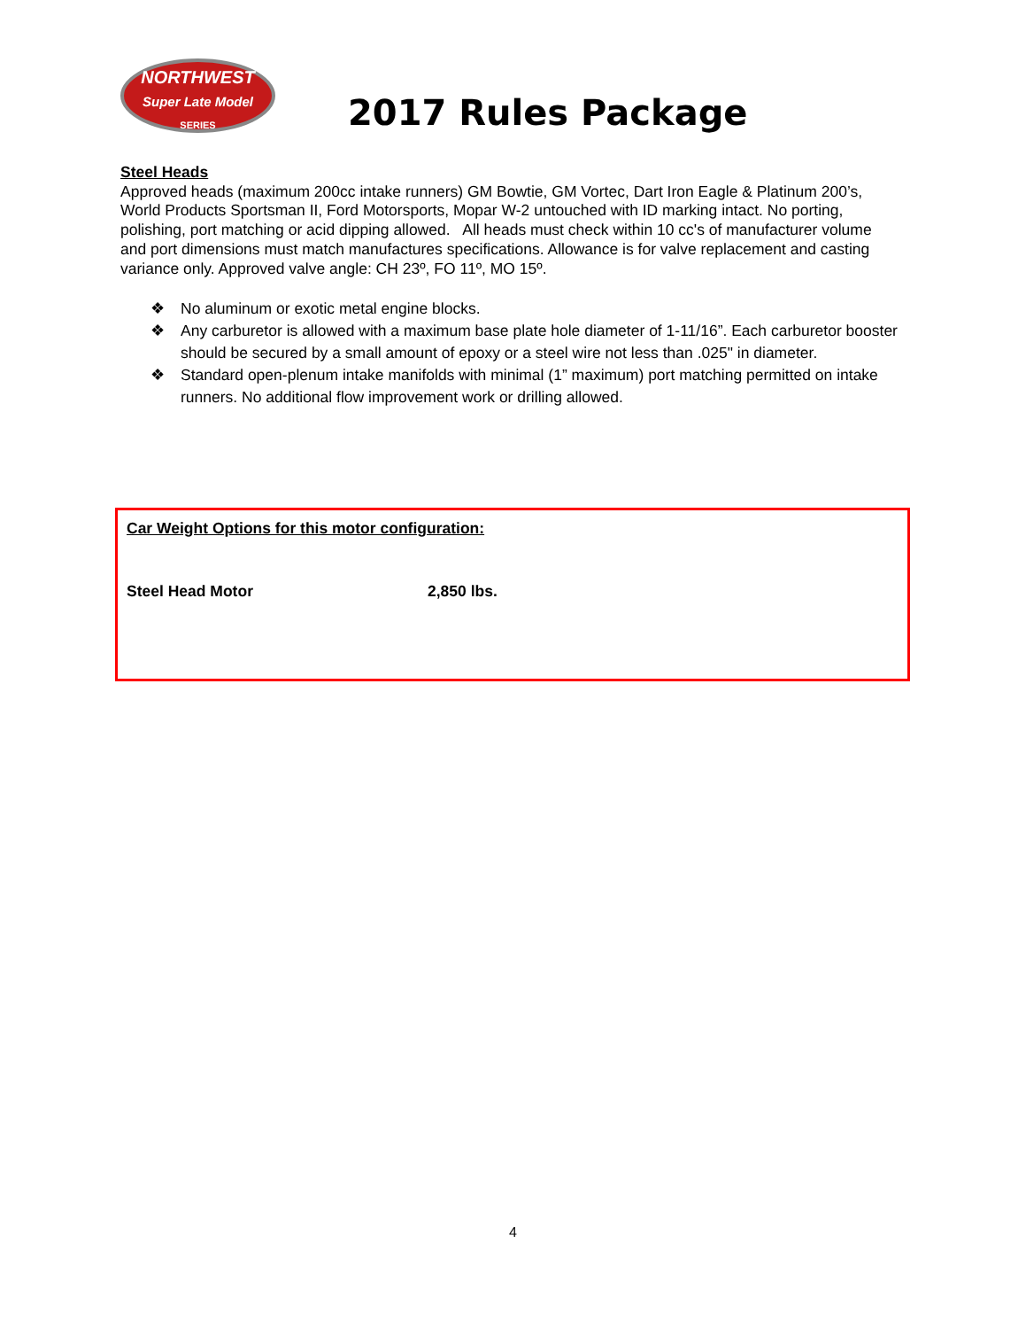NORTHWEST
Super Late Model
SERIES
2017 Rules Package
Steel Heads
Approved heads (maximum 200cc intake runners) GM Bowtie, GM Vortec, Dart Iron Eagle & Platinum 200’s, World Products Sportsman II, Ford Motorsports, Mopar W-2 untouched with ID marking intact. No porting, polishing, port matching or acid dipping allowed. All heads must check within 10 cc's of manufacturer volume and port dimensions must match manufactures specifications. Allowance is for valve replacement and casting variance only. Approved valve angle: CH 23º, FO 11º, MO 15º.
❖ No aluminum or exotic metal engine blocks.
❖ Any carburetor is allowed with a maximum base plate hole diameter of 1-11/16”. Each carburetor booster should be secured by a small amount of epoxy or a steel wire not less than .025" in diameter.
❖ Standard open-plenum intake manifolds with minimal (1” maximum) port matching permitted on intake runners. No additional flow improvement work or drilling allowed.
Car Weight Options for this motor configuration:
Steel Head Motor 2,850 lbs.
4